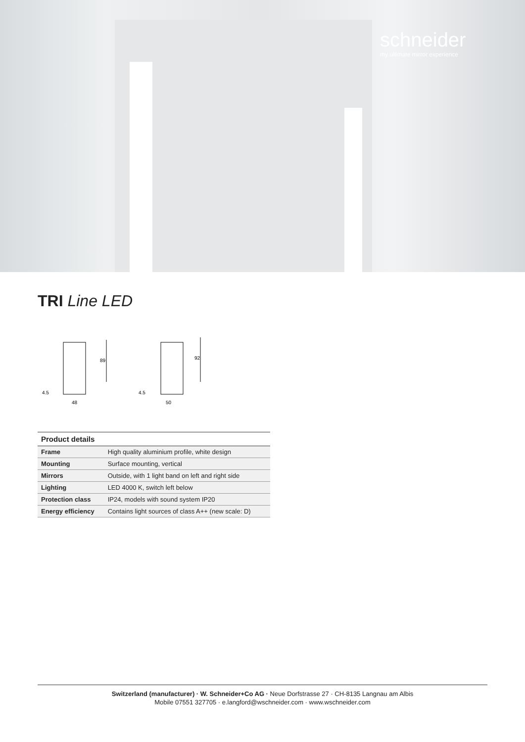schneider
my ultimate mirror experience
TRI Line LED
89
4.5
48
92
4.5
50
| Product details | |
| --- | --- |
| Frame | High quality aluminium profile, white design |
| Mounting | Surface mounting, vertical |
| Mirrors | Outside, with 1 light band on left and right side |
| Lighting | LED 4000 K, switch left below |
| Protection class | IP24, models with sound system IP20 |
| Energy efficiency | Contains light sources of class A++ (new scale: D) |
Switzerland (manufacturer) · W. Schneider+Co AG · Neue Dorfstrasse 27 · CH-8135 Langnau am Albis
Mobile 07551 327705 · e.langford@wschneider.com · www.wschneider.com